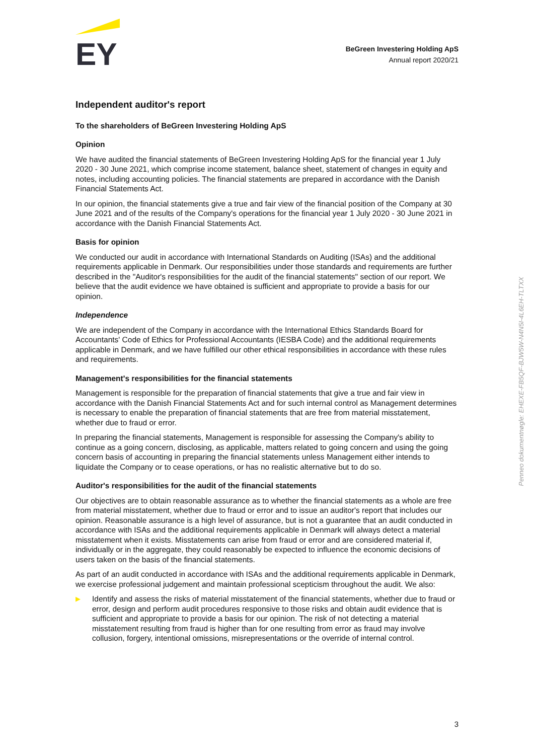EY
BeGreen Investering Holding ApS
Annual report 2020/21
Independent auditor's report
To the shareholders of BeGreen Investering Holding ApS
Opinion
We have audited the financial statements of BeGreen Investering Holding ApS for the financial year 1 July 2020 - 30 June 2021, which comprise income statement, balance sheet, statement of changes in equity and notes, including accounting policies. The financial statements are prepared in accordance with the Danish Financial Statements Act.
In our opinion, the financial statements give a true and fair view of the financial position of the Company at 30 June 2021 and of the results of the Company's operations for the financial year 1 July 2020 - 30 June 2021 in accordance with the Danish Financial Statements Act.
Basis for opinion
We conducted our audit in accordance with International Standards on Auditing (ISAs) and the additional requirements applicable in Denmark. Our responsibilities under those standards and requirements are further described in the "Auditor's responsibilities for the audit of the financial statements" section of our report. We believe that the audit evidence we have obtained is sufficient and appropriate to provide a basis for our opinion.
Independence
We are independent of the Company in accordance with the International Ethics Standards Board for Accountants' Code of Ethics for Professional Accountants (IESBA Code) and the additional requirements applicable in Denmark, and we have fulfilled our other ethical responsibilities in accordance with these rules and requirements.
Management's responsibilities for the financial statements
Management is responsible for the preparation of financial statements that give a true and fair view in accordance with the Danish Financial Statements Act and for such internal control as Management determines is necessary to enable the preparation of financial statements that are free from material misstatement, whether due to fraud or error.
In preparing the financial statements, Management is responsible for assessing the Company's ability to continue as a going concern, disclosing, as applicable, matters related to going concern and using the going concern basis of accounting in preparing the financial statements unless Management either intends to liquidate the Company or to cease operations, or has no realistic alternative but to do so.
Auditor's responsibilities for the audit of the financial statements
Our objectives are to obtain reasonable assurance as to whether the financial statements as a whole are free from material misstatement, whether due to fraud or error and to issue an auditor's report that includes our opinion. Reasonable assurance is a high level of assurance, but is not a guarantee that an audit conducted in accordance with ISAs and the additional requirements applicable in Denmark will always detect a material misstatement when it exists. Misstatements can arise from fraud or error and are considered material if, individually or in the aggregate, they could reasonably be expected to influence the economic decisions of users taken on the basis of the financial statements.
As part of an audit conducted in accordance with ISAs and the additional requirements applicable in Denmark, we exercise professional judgement and maintain professional scepticism throughout the audit. We also:
▶ Identify and assess the risks of material misstatement of the financial statements, whether due to fraud or error, design and perform audit procedures responsive to those risks and obtain audit evidence that is sufficient and appropriate to provide a basis for our opinion. The risk of not detecting a material misstatement resulting from fraud is higher than for one resulting from error as fraud may involve collusion, forgery, intentional omissions, misrepresentations or the override of internal control.
Penneo dokumentnøgle: EHEXE-FB5QF-BJW5W-N4N5I-4L6EH-TLTXX
3